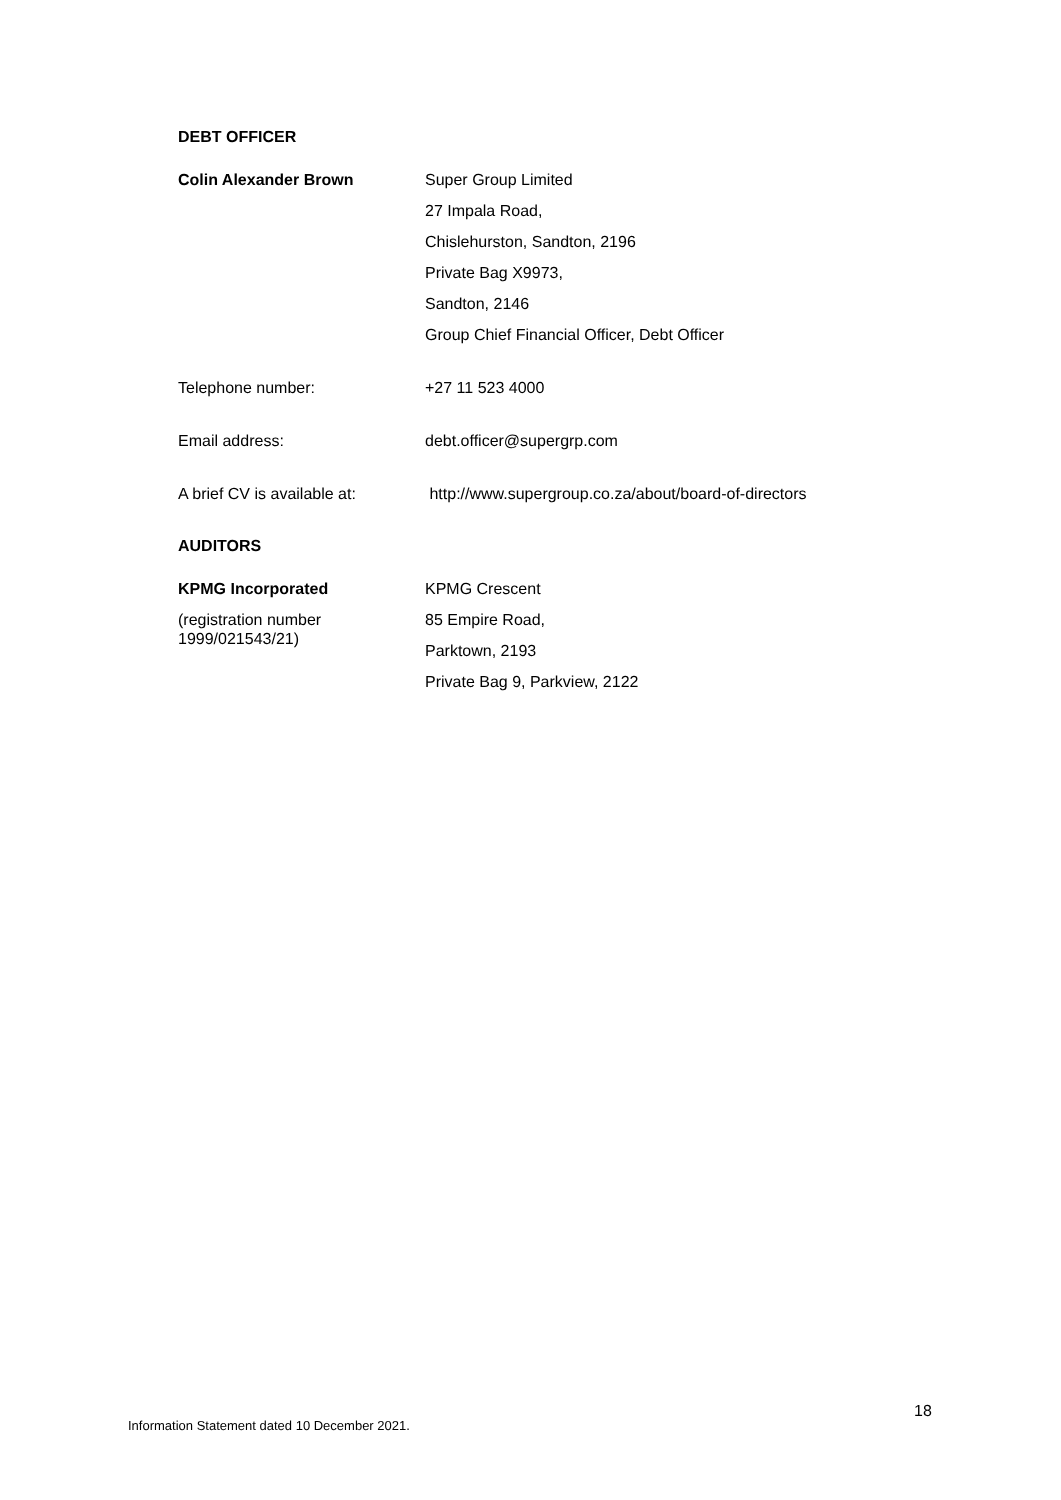DEBT OFFICER
Colin Alexander Brown Super Group Limited
27 Impala Road,
Chislehurston, Sandton, 2196
Private Bag X9973,
Sandton, 2146
Group Chief Financial Officer, Debt Officer
Telephone number: +27 11 523 4000
Email address: debt.officer@supergrp.com
A brief CV is available at:
http://www.supergroup.co.za/about/board-of-directors
AUDITORS
KPMG Incorporated
(registration number
1999/021543/21)
KPMG Crescent
85 Empire Road,
Parktown, 2193
Private Bag 9, Parkview, 2122
18
Information Statement dated 10 December 2021.